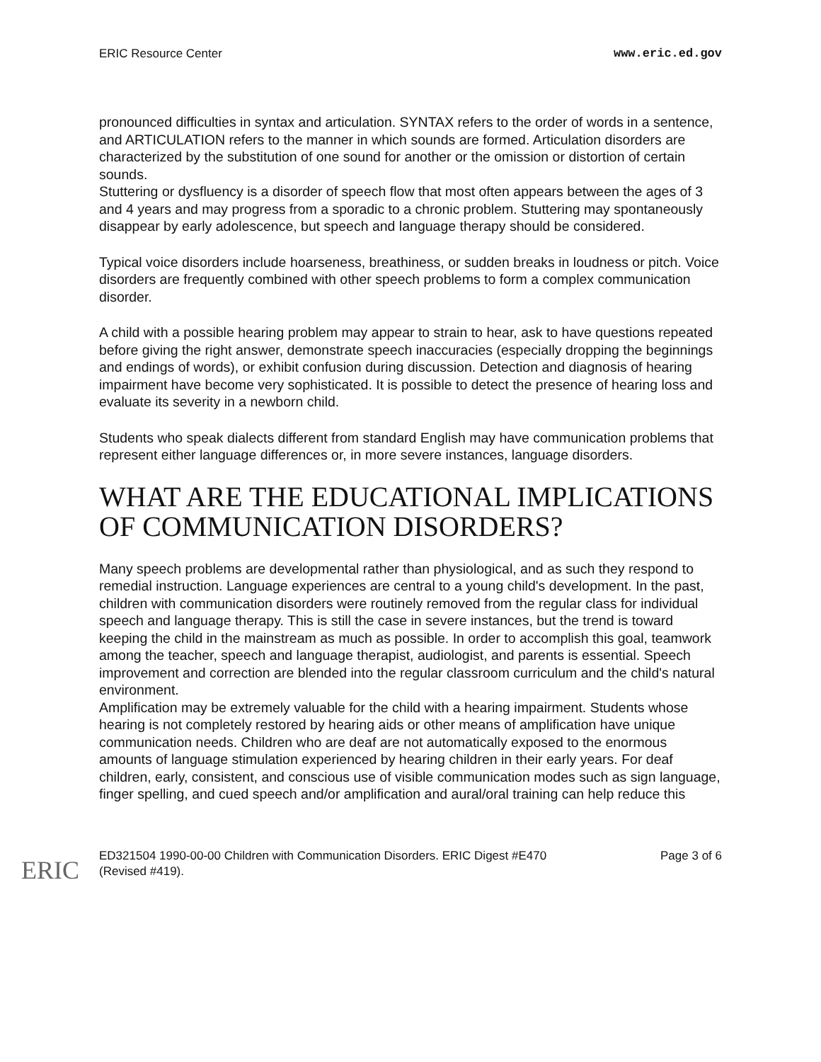ERIC Resource Center www.eric.ed.gov
pronounced difficulties in syntax and articulation. SYNTAX refers to the order of words in a sentence, and ARTICULATION refers to the manner in which sounds are formed. Articulation disorders are characterized by the substitution of one sound for another or the omission or distortion of certain sounds.
Stuttering or dysfluency is a disorder of speech flow that most often appears between the ages of 3 and 4 years and may progress from a sporadic to a chronic problem. Stuttering may spontaneously disappear by early adolescence, but speech and language therapy should be considered.
Typical voice disorders include hoarseness, breathiness, or sudden breaks in loudness or pitch. Voice disorders are frequently combined with other speech problems to form a complex communication disorder.
A child with a possible hearing problem may appear to strain to hear, ask to have questions repeated before giving the right answer, demonstrate speech inaccuracies (especially dropping the beginnings and endings of words), or exhibit confusion during discussion. Detection and diagnosis of hearing impairment have become very sophisticated. It is possible to detect the presence of hearing loss and evaluate its severity in a newborn child.
Students who speak dialects different from standard English may have communication problems that represent either language differences or, in more severe instances, language disorders.
WHAT ARE THE EDUCATIONAL IMPLICATIONS OF COMMUNICATION DISORDERS?
Many speech problems are developmental rather than physiological, and as such they respond to remedial instruction. Language experiences are central to a young child's development. In the past, children with communication disorders were routinely removed from the regular class for individual speech and language therapy. This is still the case in severe instances, but the trend is toward keeping the child in the mainstream as much as possible. In order to accomplish this goal, teamwork among the teacher, speech and language therapist, audiologist, and parents is essential. Speech improvement and correction are blended into the regular classroom curriculum and the child's natural environment.
Amplification may be extremely valuable for the child with a hearing impairment. Students whose hearing is not completely restored by hearing aids or other means of amplification have unique communication needs. Children who are deaf are not automatically exposed to the enormous amounts of language stimulation experienced by hearing children in their early years. For deaf children, early, consistent, and conscious use of visible communication modes such as sign language, finger spelling, and cued speech and/or amplification and aural/oral training can help reduce this
ERIC
ED321504 1990-00-00 Children with Communication Disorders. ERIC Digest #E470
(Revised #419). Page 3 of 6